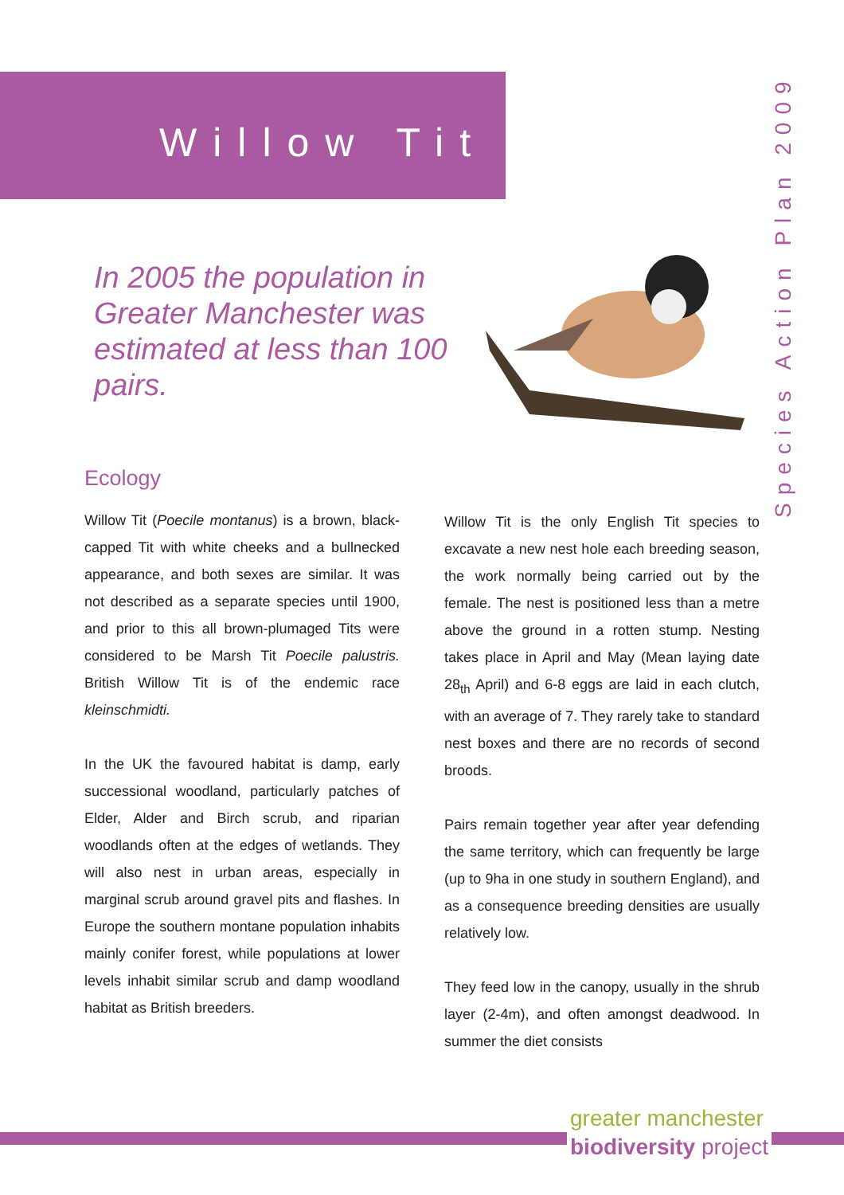Willow Tit
Species Action Plan 2009
In 2005 the population in Greater Manchester was estimated at less than 100 pairs.
Ecology
Willow Tit (Poecile montanus) is a brown, black-capped Tit with white cheeks and a bullnecked appearance, and both sexes are similar. It was not described as a separate species until 1900, and prior to this all brown-plumaged Tits were considered to be Marsh Tit Poecile palustris. British Willow Tit is of the endemic race kleinschmidti.
In the UK the favoured habitat is damp, early successional woodland, particularly patches of Elder, Alder and Birch scrub, and riparian woodlands often at the edges of wetlands. They will also nest in urban areas, especially in marginal scrub around gravel pits and flashes. In Europe the southern montane population inhabits mainly conifer forest, while populations at lower levels inhabit similar scrub and damp woodland habitat as British breeders.
Willow Tit is the only English Tit species to excavate a new nest hole each breeding season, the work normally being carried out by the female. The nest is positioned less than a metre above the ground in a rotten stump. Nesting takes place in April and May (Mean laying date 28<sub>th</sub> April) and 6-8 eggs are laid in each clutch, with an average of 7. They rarely take to standard nest boxes and there are no records of second broods.
Pairs remain together year after year defending the same territory, which can frequently be large (up to 9ha in one study in southern England), and as a consequence breeding densities are usually relatively low.
They feed low in the canopy, usually in the shrub layer (2-4m), and often amongst deadwood. In summer the diet consists
greater manchester
biodiversity project